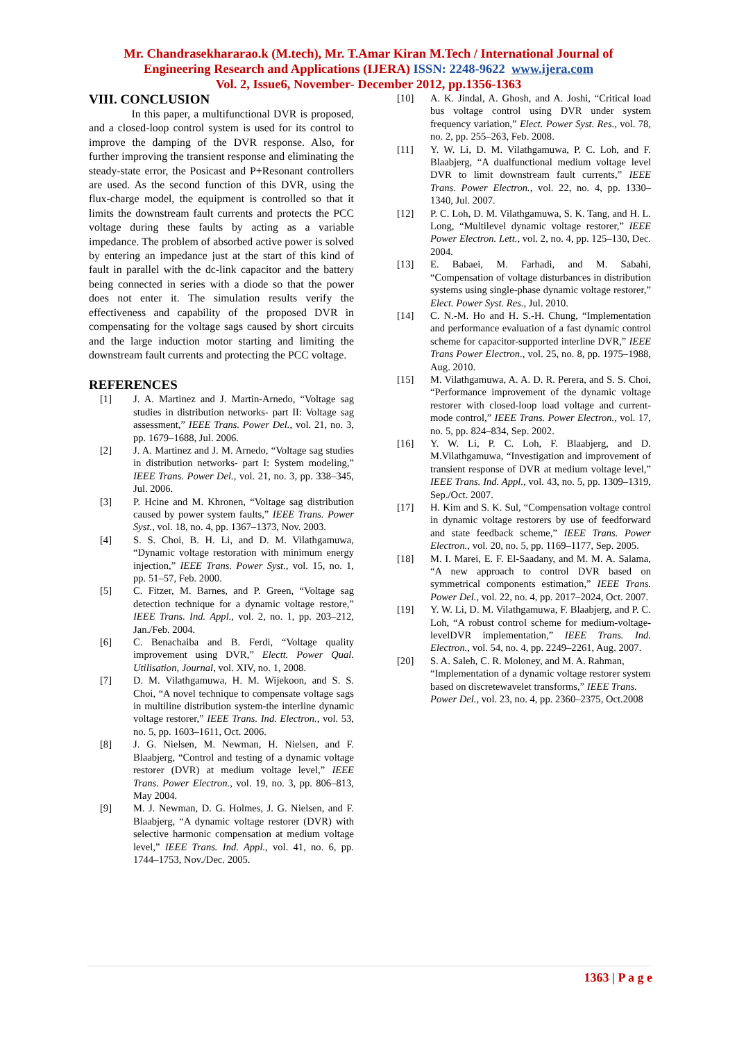Mr. Chandrasekhararao.k (M.tech), Mr. T.Amar Kiran M.Tech / International Journal of
Engineering Research and Applications (IJERA) ISSN: 2248-9622 www.ijera.com
Vol. 2, Issue6, November- December 2012, pp.1356-1363
VIII. CONCLUSION
In this paper, a multifunctional DVR is proposed, and a closed-loop control system is used for its control to improve the damping of the DVR response. Also, for further improving the transient response and eliminating the steady-state error, the Posicast and P+Resonant controllers are used. As the second function of this DVR, using the flux-charge model, the equipment is controlled so that it limits the downstream fault currents and protects the PCC voltage during these faults by acting as a variable impedance. The problem of absorbed active power is solved by entering an impedance just at the start of this kind of fault in parallel with the dc-link capacitor and the battery being connected in series with a diode so that the power does not enter it. The simulation results verify the effectiveness and capability of the proposed DVR in compensating for the voltage sags caused by short circuits and the large induction motor starting and limiting the downstream fault currents and protecting the PCC voltage.
REFERENCES
[1] J. A. Martinez and J. Martin-Arnedo, “Voltage sag studies in distribution networks- part II: Voltage sag assessment,” IEEE Trans. Power Del., vol. 21, no. 3, pp. 1679–1688, Jul. 2006.
[2] J. A. Martinez and J. M. Arnedo, “Voltage sag studies in distribution networks- part I: System modeling,” IEEE Trans. Power Del., vol. 21, no. 3, pp. 338–345, Jul. 2006.
[3] P. Hcine and M. Khronen, “Voltage sag distribution caused by power system faults,” IEEE Trans. Power Syst., vol. 18, no. 4, pp. 1367–1373, Nov. 2003.
[4] S. S. Choi, B. H. Li, and D. M. Vilathgamuwa, “Dynamic voltage restoration with minimum energy injection,” IEEE Trans. Power Syst., vol. 15, no. 1, pp. 51–57, Feb. 2000.
[5] C. Fitzer, M. Barnes, and P. Green, “Voltage sag detection technique for a dynamic voltage restore,” IEEE Trans. Ind. Appl., vol. 2, no. 1, pp. 203–212, Jan./Feb. 2004.
[6] C. Benachaiba and B. Ferdi, “Voltage quality improvement using DVR,” Electt. Power Qual. Utilisation, Journal, vol. XIV, no. 1, 2008.
[7] D. M. Vilathgamuwa, H. M. Wijekoon, and S. S. Choi, “A novel technique to compensate voltage sags in multiline distribution system-the interline dynamic voltage restorer,” IEEE Trans. Ind. Electron., vol. 53, no. 5, pp. 1603–1611, Oct. 2006.
[8] J. G. Nielsen, M. Newman, H. Nielsen, and F. Blaabjerg, “Control and testing of a dynamic voltage restorer (DVR) at medium voltage level,” IEEE Trans. Power Electron., vol. 19, no. 3, pp. 806–813, May 2004.
[9] M. J. Newman, D. G. Holmes, J. G. Nielsen, and F. Blaabjerg, “A dynamic voltage restorer (DVR) with selective harmonic compensation at medium voltage level,” IEEE Trans. Ind. Appl., vol. 41, no. 6, pp. 1744–1753, Nov./Dec. 2005.
[10] A. K. Jindal, A. Ghosh, and A. Joshi, “Critical load bus voltage control using DVR under system frequency variation,” Elect. Power Syst. Res., vol. 78, no. 2, pp. 255–263, Feb. 2008.
[11] Y. W. Li, D. M. Vilathgamuwa, P. C. Loh, and F. Blaabjerg, “A dualfunctional medium voltage level DVR to limit downstream fault currents,” IEEE Trans. Power Electron., vol. 22, no. 4, pp. 1330–1340, Jul. 2007.
[12] P. C. Loh, D. M. Vilathgamuwa, S. K. Tang, and H. L. Long, “Multilevel dynamic voltage restorer,” IEEE Power Electron. Lett., vol. 2, no. 4, pp. 125–130, Dec. 2004.
[13] E. Babaei, M. Farhadi, and M. Sabahi, “Compensation of voltage disturbances in distribution systems using single-phase dynamic voltage restorer,” Elect. Power Syst. Res., Jul. 2010.
[14] C. N.-M. Ho and H. S.-H. Chung, “Implementation and performance evaluation of a fast dynamic control scheme for capacitor-supported interline DVR,” IEEE Trans Power Electron., vol. 25, no. 8, pp. 1975–1988, Aug. 2010.
[15] M. Vilathgamuwa, A. A. D. R. Perera, and S. S. Choi, “Performance improvement of the dynamic voltage restorer with closed-loop load voltage and current-mode control,” IEEE Trans. Power Electron., vol. 17, no. 5, pp. 824–834, Sep. 2002.
[16] Y. W. Li, P. C. Loh, F. Blaabjerg, and D. M.Vilathgamuwa, “Investigation and improvement of transient response of DVR at medium voltage level,” IEEE Trans. Ind. Appl., vol. 43, no. 5, pp. 1309–1319, Sep./Oct. 2007.
[17] H. Kim and S. K. Sul, “Compensation voltage control in dynamic voltage restorers by use of feedforward and state feedback scheme,” IEEE Trans. Power Electron., vol. 20, no. 5, pp. 1169–1177, Sep. 2005.
[18] M. I. Marei, E. F. El-Saadany, and M. M. A. Salama, “A new approach to control DVR based on symmetrical components estimation,” IEEE Trans. Power Del., vol. 22, no. 4, pp. 2017–2024, Oct. 2007.
[19] Y. W. Li, D. M. Vilathgamuwa, F. Blaabjerg, and P. C. Loh, “A robust control scheme for medium-voltage-levelDVR implementation,” IEEE Trans. Ind. Electron., vol. 54, no. 4, pp. 2249–2261, Aug. 2007.
[20] S. A. Saleh, C. R. Moloney, and M. A. Rahman, “Implementation of a dynamic voltage restorer system based on discretewavelet transforms,” IEEE Trans. Power Del., vol. 23, no. 4, pp. 2360–2375, Oct.2008
1363 | P a g e